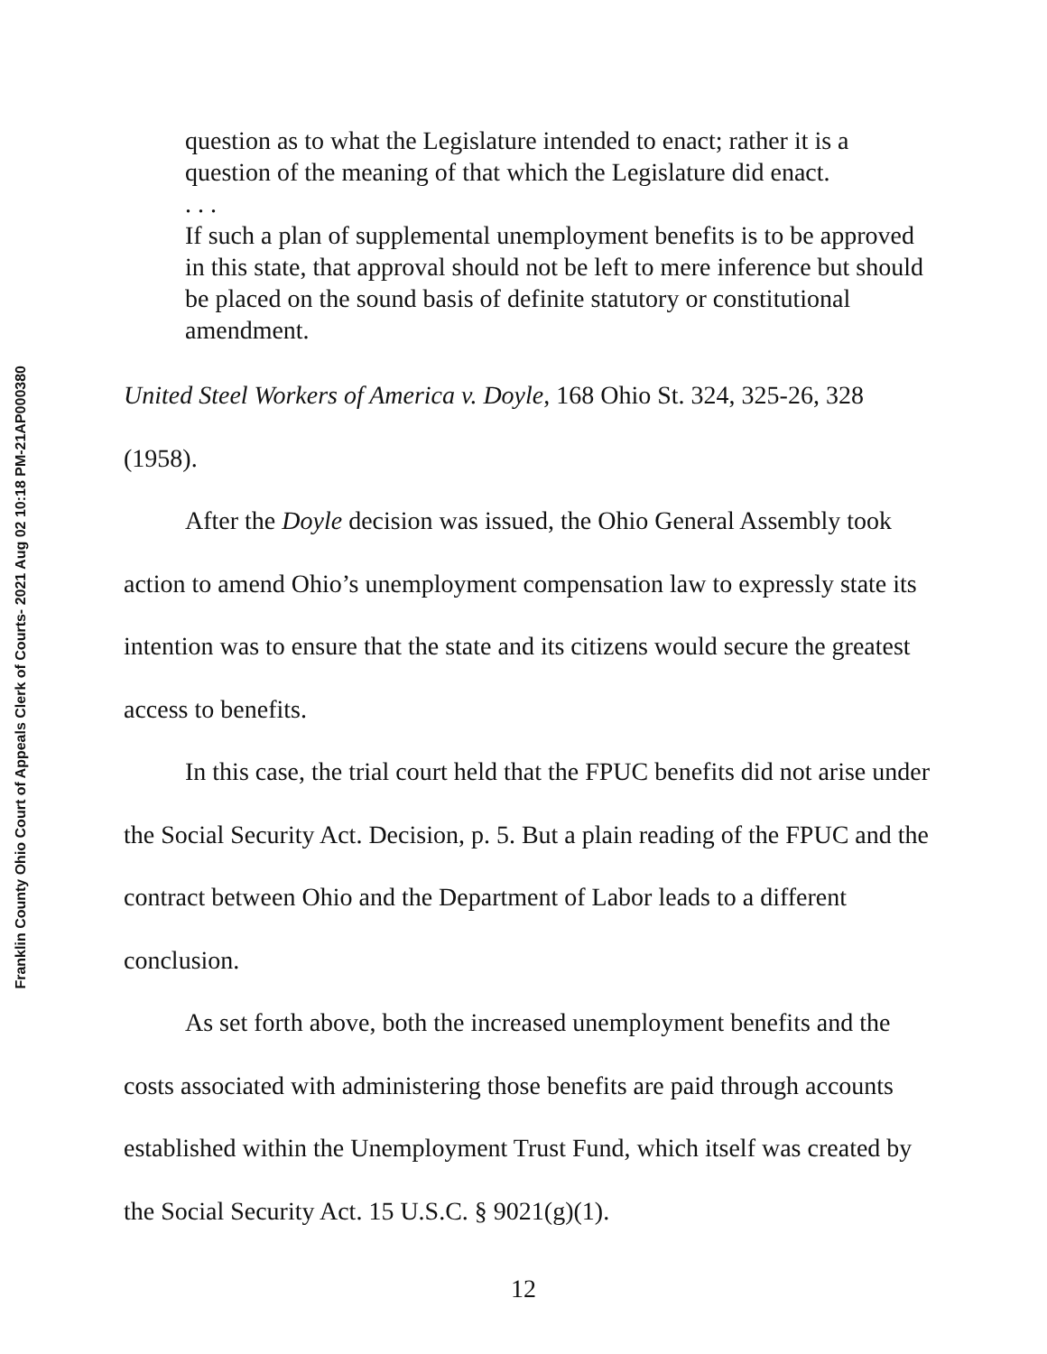Franklin County Ohio Court of Appeals Clerk of Courts- 2021 Aug 02 10:18 PM-21AP000380
question as to what the Legislature intended to enact; rather it is a question of the meaning of that which the Legislature did enact.
. . .
If such a plan of supplemental unemployment benefits is to be approved in this state, that approval should not be left to mere inference but should be placed on the sound basis of definite statutory or constitutional amendment.
United Steel Workers of America v. Doyle, 168 Ohio St. 324, 325-26, 328 (1958).
After the Doyle decision was issued, the Ohio General Assembly took action to amend Ohio’s unemployment compensation law to expressly state its intention was to ensure that the state and its citizens would secure the greatest access to benefits.
In this case, the trial court held that the FPUC benefits did not arise under the Social Security Act. Decision, p. 5. But a plain reading of the FPUC and the contract between Ohio and the Department of Labor leads to a different conclusion.
As set forth above, both the increased unemployment benefits and the costs associated with administering those benefits are paid through accounts established within the Unemployment Trust Fund, which itself was created by the Social Security Act. 15 U.S.C. § 9021(g)(1).
12